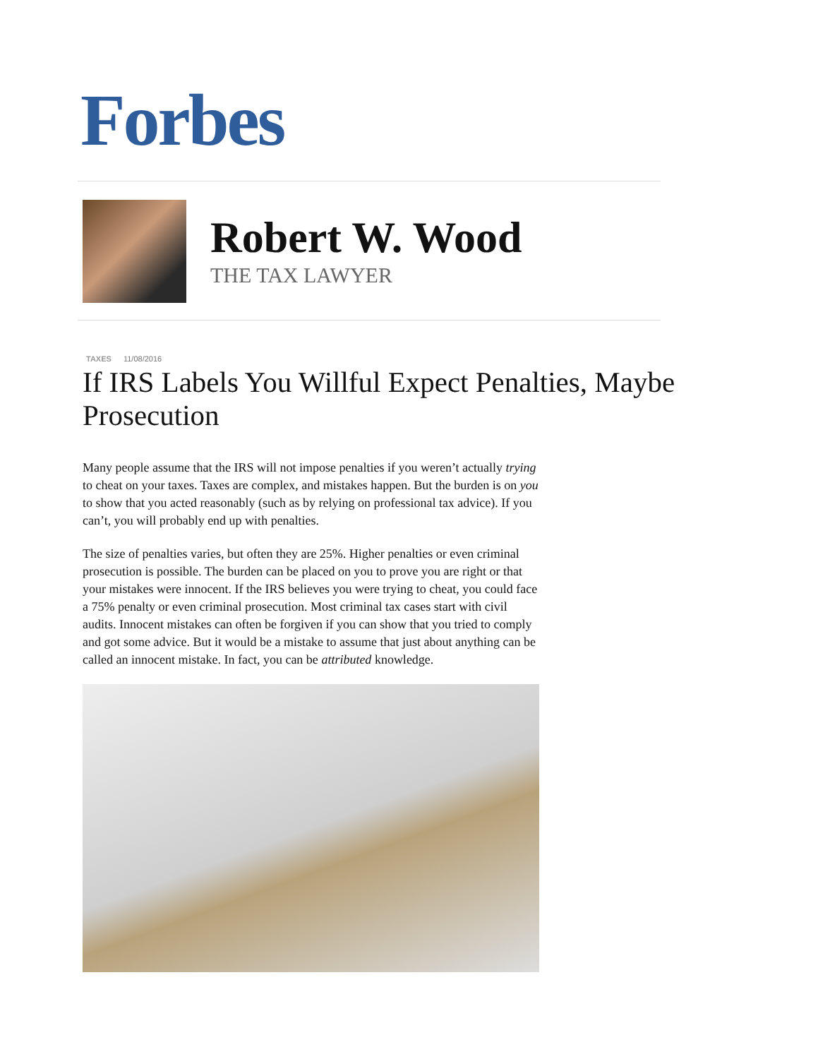Forbes
Robert W. Wood
THE TAX LAWYER
TAXES 11/08/2016
If IRS Labels You Willful Expect Penalties, Maybe Prosecution
Many people assume that the IRS will not impose penalties if you weren’t actually trying to cheat on your taxes. Taxes are complex, and mistakes happen. But the burden is on you to show that you acted reasonably (such as by relying on professional tax advice). If you can’t, you will probably end up with penalties.
The size of penalties varies, but often they are 25%. Higher penalties or even criminal prosecution is possible. The burden can be placed on you to prove you are right or that your mistakes were innocent. If the IRS believes you were trying to cheat, you could face a 75% penalty or even criminal prosecution. Most criminal tax cases start with civil audits. Innocent mistakes can often be forgiven if you can show that you tried to comply and got some advice. But it would be a mistake to assume that just about anything can be called an innocent mistake. In fact, you can be attributed knowledge.